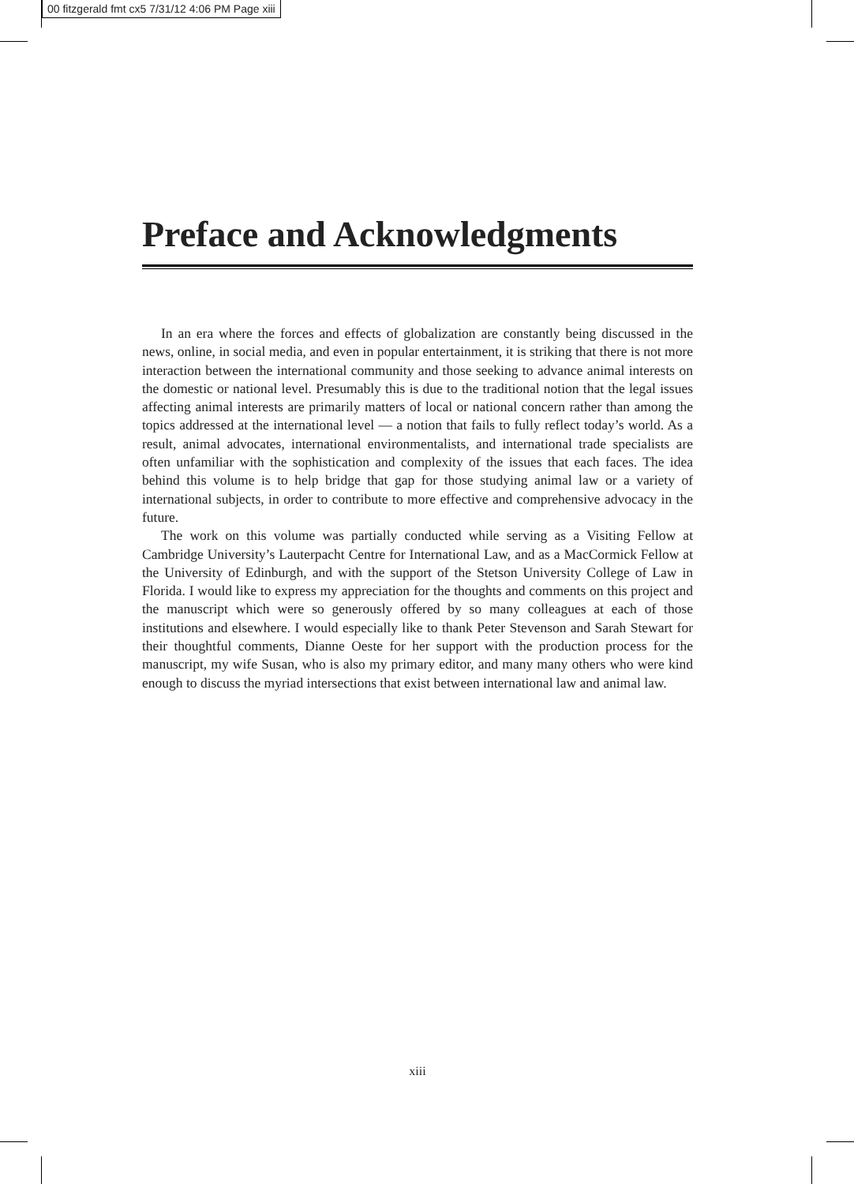00 fitzgerald fmt cx5 7/31/12 4:06 PM Page xiii
Preface and Acknowledgments
In an era where the forces and effects of globalization are constantly being discussed in the news, online, in social media, and even in popular entertainment, it is striking that there is not more interaction between the international community and those seeking to advance animal interests on the domestic or national level. Presumably this is due to the traditional notion that the legal issues affecting animal interests are primarily matters of local or national concern rather than among the topics addressed at the international level — a notion that fails to fully reflect today’s world. As a result, animal advocates, international environmentalists, and international trade specialists are often unfamiliar with the sophistication and complexity of the issues that each faces. The idea behind this volume is to help bridge that gap for those studying animal law or a variety of international subjects, in order to contribute to more effective and comprehensive advocacy in the future.
The work on this volume was partially conducted while serving as a Visiting Fellow at Cambridge University’s Lauterpacht Centre for International Law, and as a MacCormick Fellow at the University of Edinburgh, and with the support of the Stetson University College of Law in Florida. I would like to express my appreciation for the thoughts and comments on this project and the manuscript which were so generously offered by so many colleagues at each of those institutions and elsewhere. I would especially like to thank Peter Stevenson and Sarah Stewart for their thoughtful comments, Dianne Oeste for her support with the production process for the manuscript, my wife Susan, who is also my primary editor, and many many others who were kind enough to discuss the myriad intersections that exist between international law and animal law.
xiii